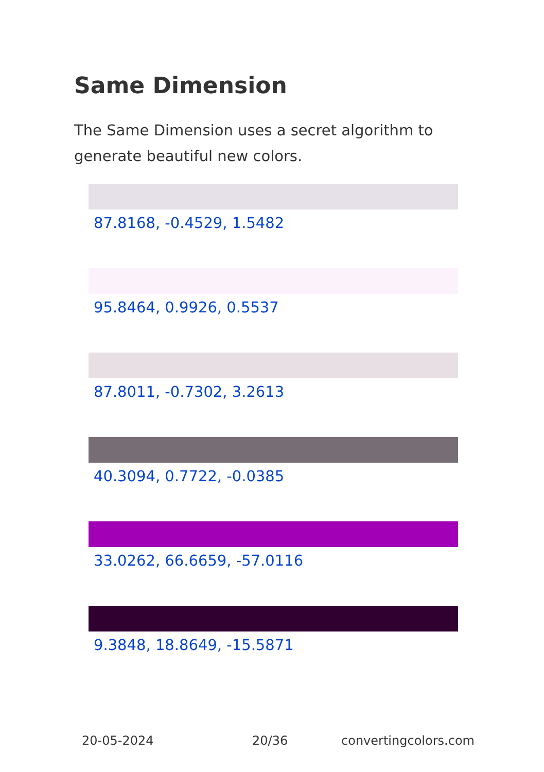Same Dimension
The Same Dimension uses a secret algorithm to generate beautiful new colors.
87.8168, -0.4529, 1.5482
95.8464, 0.9926, 0.5537
87.8011, -0.7302, 3.2613
40.3094, 0.7722, -0.0385
33.0262, 66.6659, -57.0116
9.3848, 18.8649, -15.5871
20-05-2024 20/36 convertingcolors.com